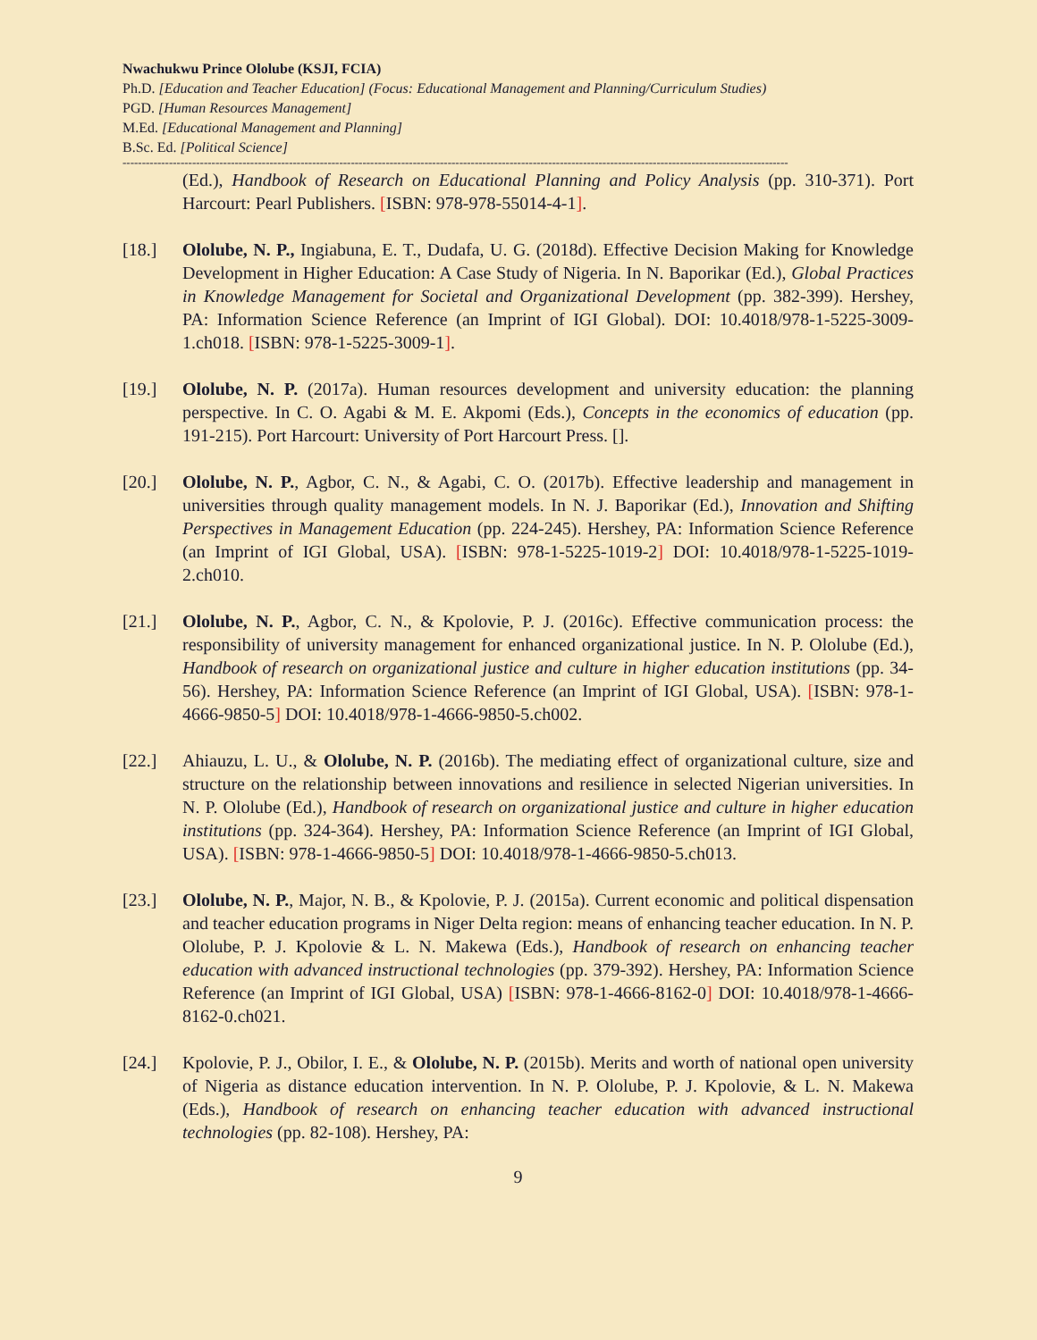Nwachukwu Prince Ololube (KSJI, FCIA)
Ph.D. [Education and Teacher Education] (Focus: Educational Management and Planning/Curriculum Studies)
PGD. [Human Resources Management]
M.Ed. [Educational Management and Planning]
B.Sc. Ed. [Political Science]
----------------------------------------------------------------------------------------------------------------------------------------------------------------------------
(Ed.), Handbook of Research on Educational Planning and Policy Analysis (pp. 310-371). Port Harcourt: Pearl Publishers. [ISBN: 978-978-55014-4-1].
[18.] Ololube, N. P., Ingiabuna, E. T., Dudafa, U. G. (2018d). Effective Decision Making for Knowledge Development in Higher Education: A Case Study of Nigeria. In N. Baporikar (Ed.), Global Practices in Knowledge Management for Societal and Organizational Development (pp. 382-399). Hershey, PA: Information Science Reference (an Imprint of IGI Global). DOI: 10.4018/978-1-5225-3009-1.ch018. [ISBN: 978-1-5225-3009-1].
[19.] Ololube, N. P. (2017a). Human resources development and university education: the planning perspective. In C. O. Agabi & M. E. Akpomi (Eds.), Concepts in the economics of education (pp. 191-215). Port Harcourt: University of Port Harcourt Press. [].
[20.] Ololube, N. P., Agbor, C. N., & Agabi, C. O. (2017b). Effective leadership and management in universities through quality management models. In N. J. Baporikar (Ed.), Innovation and Shifting Perspectives in Management Education (pp. 224-245). Hershey, PA: Information Science Reference (an Imprint of IGI Global, USA). [ISBN: 978-1-5225-1019-2] DOI: 10.4018/978-1-5225-1019-2.ch010.
[21.] Ololube, N. P., Agbor, C. N., & Kpolovie, P. J. (2016c). Effective communication process: the responsibility of university management for enhanced organizational justice. In N. P. Ololube (Ed.), Handbook of research on organizational justice and culture in higher education institutions (pp. 34-56). Hershey, PA: Information Science Reference (an Imprint of IGI Global, USA). [ISBN: 978-1-4666-9850-5] DOI: 10.4018/978-1-4666-9850-5.ch002.
[22.] Ahiauzu, L. U., & Ololube, N. P. (2016b). The mediating effect of organizational culture, size and structure on the relationship between innovations and resilience in selected Nigerian universities. In N. P. Ololube (Ed.), Handbook of research on organizational justice and culture in higher education institutions (pp. 324-364). Hershey, PA: Information Science Reference (an Imprint of IGI Global, USA). [ISBN: 978-1-4666-9850-5] DOI: 10.4018/978-1-4666-9850-5.ch013.
[23.] Ololube, N. P., Major, N. B., & Kpolovie, P. J. (2015a). Current economic and political dispensation and teacher education programs in Niger Delta region: means of enhancing teacher education. In N. P. Ololube, P. J. Kpolovie & L. N. Makewa (Eds.), Handbook of research on enhancing teacher education with advanced instructional technologies (pp. 379-392). Hershey, PA: Information Science Reference (an Imprint of IGI Global, USA) [ISBN: 978-1-4666-8162-0] DOI: 10.4018/978-1-4666-8162-0.ch021.
[24.] Kpolovie, P. J., Obilor, I. E., & Ololube, N. P. (2015b). Merits and worth of national open university of Nigeria as distance education intervention. In N. P. Ololube, P. J. Kpolovie, & L. N. Makewa (Eds.), Handbook of research on enhancing teacher education with advanced instructional technologies (pp. 82-108). Hershey, PA:
9